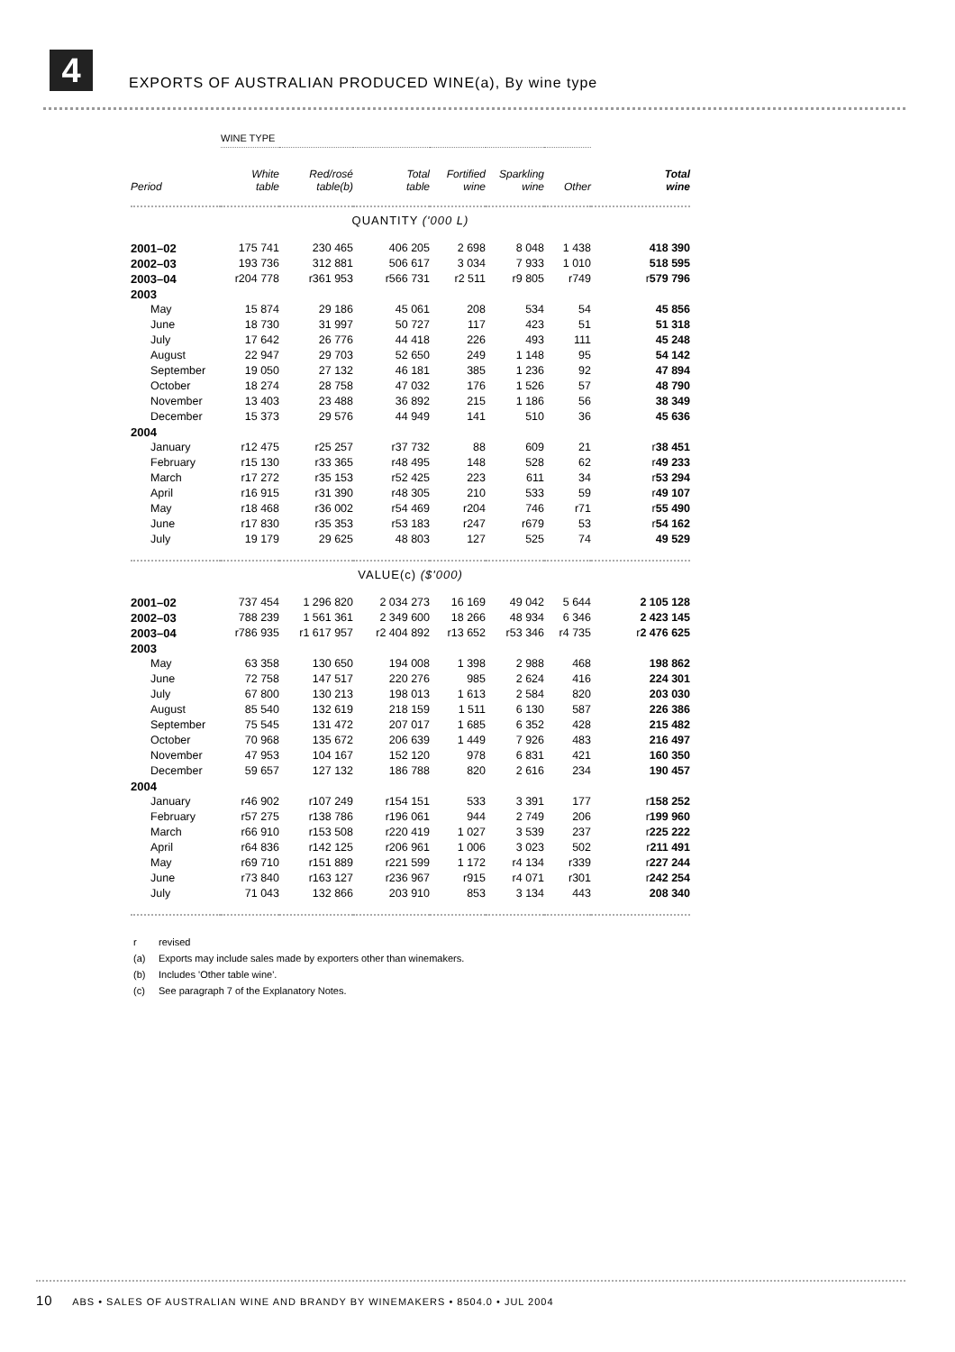4
EXPORTS OF AUSTRALIAN PRODUCED WINE(a), By wine type
| | WINE TYPE | | | | | | |
| --- | --- | --- | --- | --- | --- | --- | --- |
| Period | White table | Red/rosé table(b) | Total table | Fortified wine | Sparkling wine | Other | Total wine |
| QUANTITY ('000 L) | | | | | | | |
| 2001–02 | 175 741 | 230 465 | 406 205 | 2 698 | 8 048 | 1 438 | 418 390 |
| 2002–03 | 193 736 | 312 881 | 506 617 | 3 034 | 7 933 | 1 010 | 518 595 |
| 2003–04 | r204 778 | r361 953 | r566 731 | r2 511 | r9 805 | r749 | r 579 796 |
| 2003 | | | | | | | |
| May | 15 874 | 29 186 | 45 061 | 208 | 534 | 54 | 45 856 |
| June | 18 730 | 31 997 | 50 727 | 117 | 423 | 51 | 51 318 |
| July | 17 642 | 26 776 | 44 418 | 226 | 493 | 111 | 45 248 |
| August | 22 947 | 29 703 | 52 650 | 249 | 1 148 | 95 | 54 142 |
| September | 19 050 | 27 132 | 46 181 | 385 | 1 236 | 92 | 47 894 |
| October | 18 274 | 28 758 | 47 032 | 176 | 1 526 | 57 | 48 790 |
| November | 13 403 | 23 488 | 36 892 | 215 | 1 186 | 56 | 38 349 |
| December | 15 373 | 29 576 | 44 949 | 141 | 510 | 36 | 45 636 |
| 2004 | | | | | | | |
| January | r12 475 | r25 257 | r37 732 | 88 | 609 | 21 | r 38 451 |
| February | r15 130 | r33 365 | r48 495 | 148 | 528 | 62 | r 49 233 |
| March | r17 272 | r35 153 | r52 425 | 223 | 611 | 34 | r 53 294 |
| April | r16 915 | r31 390 | r48 305 | 210 | 533 | 59 | r 49 107 |
| May | r18 468 | r36 002 | r54 469 | r204 | 746 | r71 | r 55 490 |
| June | r17 830 | r35 353 | r53 183 | r247 | r679 | 53 | r 54 162 |
| July | 19 179 | 29 625 | 48 803 | 127 | 525 | 74 | 49 529 |
| VALUE(c) ($'000) | | | | | | | |
| 2001–02 | 737 454 | 1 296 820 | 2 034 273 | 16 169 | 49 042 | 5 644 | 2 105 128 |
| 2002–03 | 788 239 | 1 561 361 | 2 349 600 | 18 266 | 48 934 | 6 346 | 2 423 145 |
| 2003–04 | r786 935 | r1 617 957 | r2 404 892 | r13 652 | r53 346 | r4 735 | r 2 476 625 |
| 2003 | | | | | | | |
| May | 63 358 | 130 650 | 194 008 | 1 398 | 2 988 | 468 | 198 862 |
| June | 72 758 | 147 517 | 220 276 | 985 | 2 624 | 416 | 224 301 |
| July | 67 800 | 130 213 | 198 013 | 1 613 | 2 584 | 820 | 203 030 |
| August | 85 540 | 132 619 | 218 159 | 1 511 | 6 130 | 587 | 226 386 |
| September | 75 545 | 131 472 | 207 017 | 1 685 | 6 352 | 428 | 215 482 |
| October | 70 968 | 135 672 | 206 639 | 1 449 | 7 926 | 483 | 216 497 |
| November | 47 953 | 104 167 | 152 120 | 978 | 6 831 | 421 | 160 350 |
| December | 59 657 | 127 132 | 186 788 | 820 | 2 616 | 234 | 190 457 |
| 2004 | | | | | | | |
| January | r46 902 | r107 249 | r154 151 | 533 | 3 391 | 177 | r 158 252 |
| February | r57 275 | r138 786 | r196 061 | 944 | 2 749 | 206 | r 199 960 |
| March | r66 910 | r153 508 | r220 419 | 1 027 | 3 539 | 237 | r 225 222 |
| April | r64 836 | r142 125 | r206 961 | 1 006 | 3 023 | 502 | r 211 491 |
| May | r69 710 | r151 889 | r221 599 | 1 172 | r4 134 | r339 | r 227 244 |
| June | r73 840 | r163 127 | r236 967 | r915 | r4 071 | r301 | r 242 254 |
| July | 71 043 | 132 866 | 203 910 | 853 | 3 134 | 443 | 208 340 |
r revised
(a) Exports may include sales made by exporters other than winemakers.
(b) Includes 'Other table wine'.
(c) See paragraph 7 of the Explanatory Notes.
10 ABS • SALES OF AUSTRALIAN WINE AND BRANDY BY WINEMAKERS • 8504.0 • JUL 2004